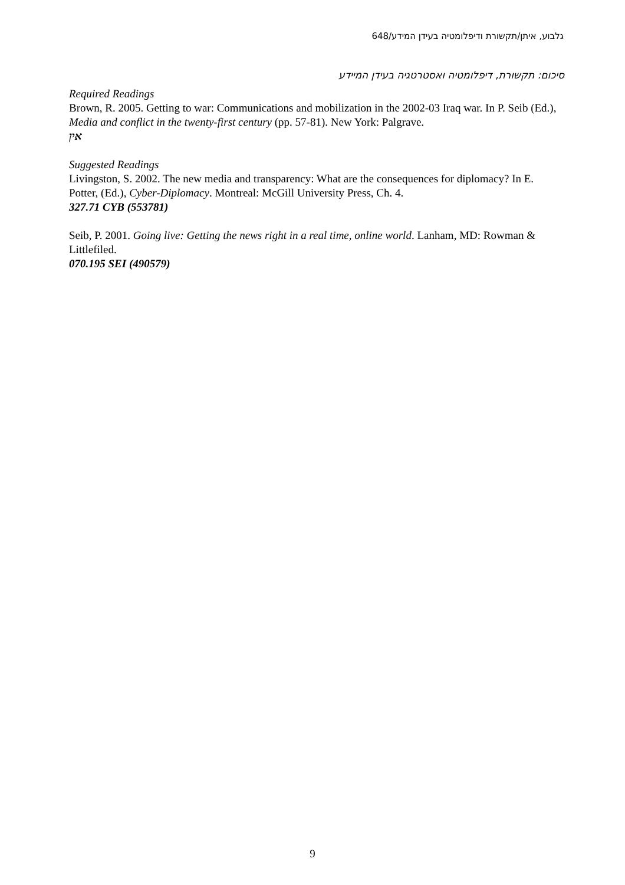גלבוע, איתן/תקשורת ודיפלומטיה בעידן המידע/648
סיכום: תקשורת, דיפלומטיה ואסטרטגיה בעידן המיידע
Required Readings
Brown, R. 2005. Getting to war: Communications and mobilization in the 2002-03 Iraq war. In P. Seib (Ed.), Media and conflict in the twenty-first century (pp. 57-81). New York: Palgrave.
אין
Suggested Readings
Livingston, S. 2002. The new media and transparency: What are the consequences for diplomacy? In E. Potter, (Ed.), Cyber-Diplomacy. Montreal: McGill University Press, Ch. 4.
327.71 CYB (553781)
Seib, P. 2001. Going live: Getting the news right in a real time, online world. Lanham, MD: Rowman & Littlefiled.
070.195 SEI (490579)
9